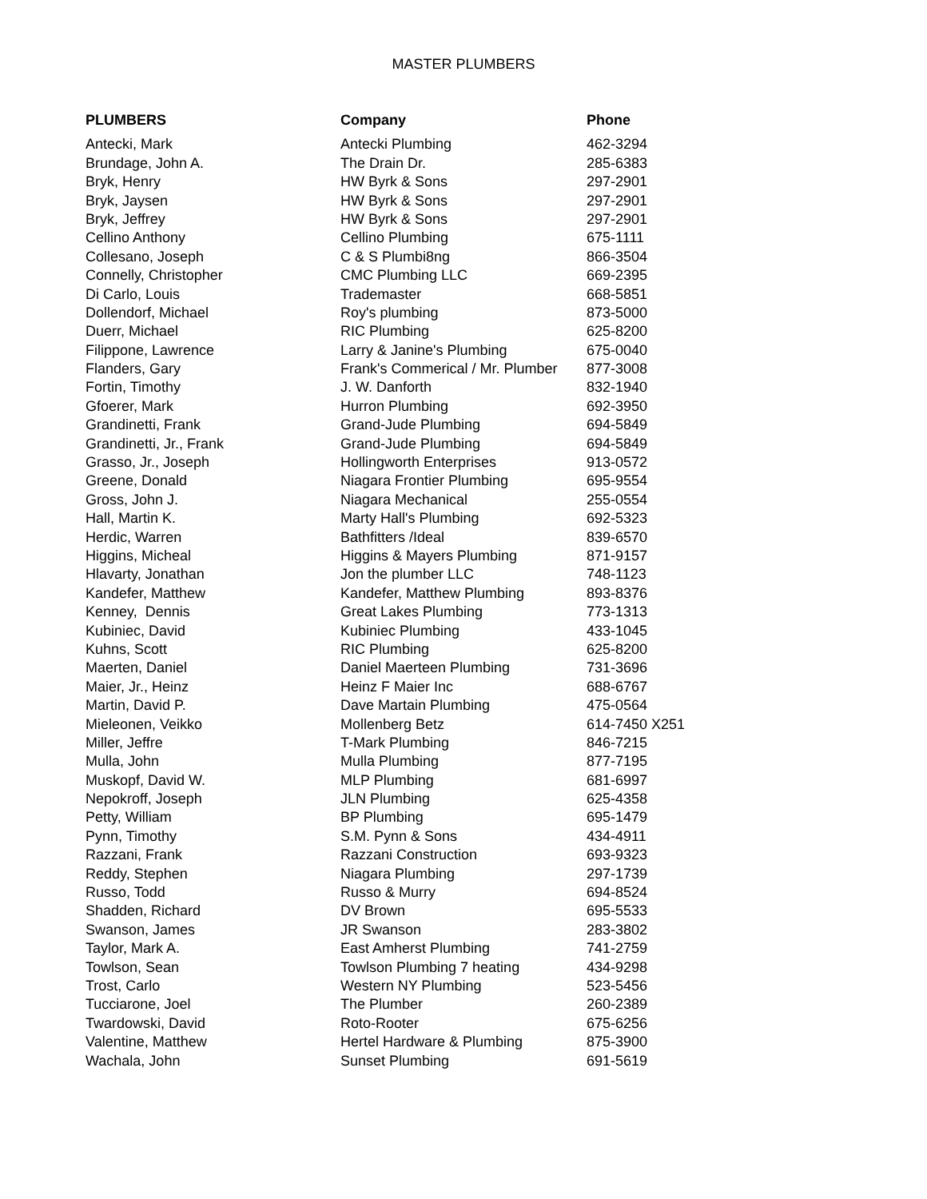MASTER PLUMBERS
| PLUMBERS | Company | Phone |
| --- | --- | --- |
| Antecki, Mark | Antecki Plumbing | 462-3294 |
| Brundage, John A. | The Drain Dr. | 285-6383 |
| Bryk, Henry | HW Byrk & Sons | 297-2901 |
| Bryk, Jaysen | HW Byrk & Sons | 297-2901 |
| Bryk, Jeffrey | HW Byrk & Sons | 297-2901 |
| Cellino Anthony | Cellino Plumbing | 675-1111 |
| Collesano, Joseph | C & S Plumbi8ng | 866-3504 |
| Connelly, Christopher | CMC Plumbing LLC | 669-2395 |
| Di Carlo, Louis | Trademaster | 668-5851 |
| Dollendorf, Michael | Roy's plumbing | 873-5000 |
| Duerr, Michael | RIC Plumbing | 625-8200 |
| Filippone, Lawrence | Larry & Janine's Plumbing | 675-0040 |
| Flanders, Gary | Frank's Commerical / Mr. Plumber | 877-3008 |
| Fortin, Timothy | J. W. Danforth | 832-1940 |
| Gfoerer, Mark | Hurron Plumbing | 692-3950 |
| Grandinetti, Frank | Grand-Jude Plumbing | 694-5849 |
| Grandinetti, Jr., Frank | Grand-Jude Plumbing | 694-5849 |
| Grasso, Jr., Joseph | Hollingworth Enterprises | 913-0572 |
| Greene, Donald | Niagara Frontier Plumbing | 695-9554 |
| Gross, John J. | Niagara Mechanical | 255-0554 |
| Hall, Martin K. | Marty Hall's Plumbing | 692-5323 |
| Herdic, Warren | Bathfitters /Ideal | 839-6570 |
| Higgins, Micheal | Higgins & Mayers Plumbing | 871-9157 |
| Hlavarty, Jonathan | Jon the plumber LLC | 748-1123 |
| Kandefer, Matthew | Kandefer, Matthew Plumbing | 893-8376 |
| Kenney, Dennis | Great Lakes Plumbing | 773-1313 |
| Kubiniec, David | Kubiniec Plumbing | 433-1045 |
| Kuhns, Scott | RIC Plumbing | 625-8200 |
| Maerten, Daniel | Daniel Maerteen Plumbing | 731-3696 |
| Maier, Jr., Heinz | Heinz F Maier Inc | 688-6767 |
| Martin, David P. | Dave Martain Plumbing | 475-0564 |
| Mieleonen, Veikko | Mollenberg Betz | 614-7450 X251 |
| Miller, Jeffre | T-Mark Plumbing | 846-7215 |
| Mulla, John | Mulla Plumbing | 877-7195 |
| Muskopf, David W. | MLP Plumbing | 681-6997 |
| Nepokroff, Joseph | JLN Plumbing | 625-4358 |
| Petty, William | BP Plumbing | 695-1479 |
| Pynn, Timothy | S.M. Pynn & Sons | 434-4911 |
| Razzani, Frank | Razzani Construction | 693-9323 |
| Reddy, Stephen | Niagara Plumbing | 297-1739 |
| Russo, Todd | Russo & Murry | 694-8524 |
| Shadden, Richard | DV Brown | 695-5533 |
| Swanson, James | JR Swanson | 283-3802 |
| Taylor, Mark A. | East Amherst Plumbing | 741-2759 |
| Towlson, Sean | Towlson Plumbing 7 heating | 434-9298 |
| Trost, Carlo | Western NY Plumbing | 523-5456 |
| Tucciarone, Joel | The Plumber | 260-2389 |
| Twardowski, David | Roto-Rooter | 675-6256 |
| Valentine, Matthew | Hertel Hardware & Plumbing | 875-3900 |
| Wachala, John | Sunset Plumbing | 691-5619 |